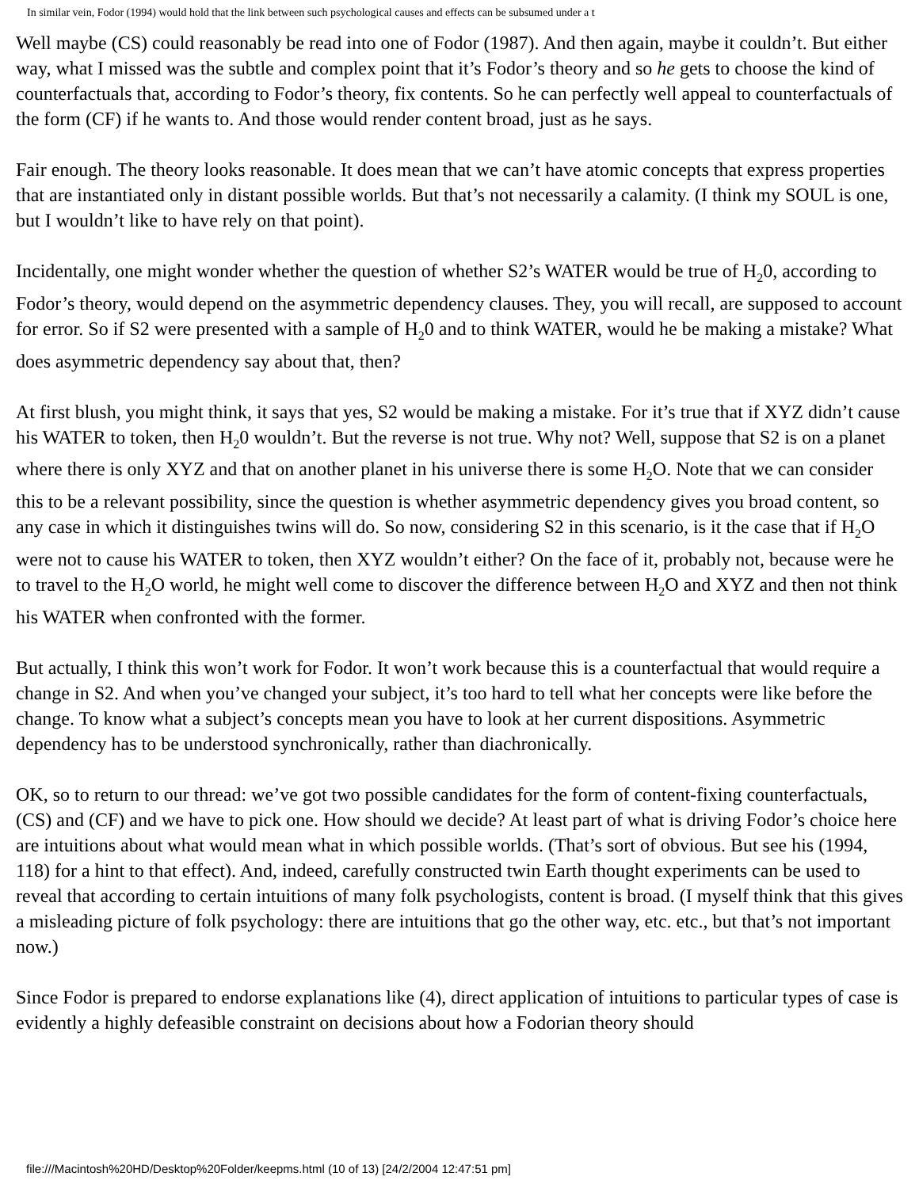In similar vein, Fodor (1994) would hold that the link between such psychological causes and effects can be subsumed under a t
Well maybe (CS) could reasonably be read into one of Fodor (1987). And then again, maybe it couldn’t. But either way, what I missed was the subtle and complex point that it’s Fodor’s theory and so he gets to choose the kind of counterfactuals that, according to Fodor’s theory, fix contents. So he can perfectly well appeal to counterfactuals of the form (CF) if he wants to. And those would render content broad, just as he says.
Fair enough. The theory looks reasonable. It does mean that we can’t have atomic concepts that express properties that are instantiated only in distant possible worlds. But that’s not necessarily a calamity. (I think my SOUL is one, but I wouldn’t like to have rely on that point).
Incidentally, one might wonder whether the question of whether S2’s WATER would be true of H<sub>2</sub>0, according to Fodor’s theory, would depend on the asymmetric dependency clauses. They, you will recall, are supposed to account for error. So if S2 were presented with a sample of H<sub>2</sub>0 and to think WATER, would he be making a mistake? What does asymmetric dependency say about that, then?
At first blush, you might think, it says that yes, S2 would be making a mistake. For it’s true that if XYZ didn’t cause his WATER to token, then H<sub>2</sub>0 wouldn’t. But the reverse is not true. Why not? Well, suppose that S2 is on a planet where there is only XYZ and that on another planet in his universe there is some H<sub>2</sub>O. Note that we can consider this to be a relevant possibility, since the question is whether asymmetric dependency gives you broad content, so any case in which it distinguishes twins will do. So now, considering S2 in this scenario, is it the case that if H<sub>2</sub>O were not to cause his WATER to token, then XYZ wouldn’t either? On the face of it, probably not, because were he to travel to the H<sub>2</sub>O world, he might well come to discover the difference between H<sub>2</sub>O and XYZ and then not think his WATER when confronted with the former.
But actually, I think this won’t work for Fodor. It won’t work because this is a counterfactual that would require a change in S2. And when you’ve changed your subject, it’s too hard to tell what her concepts were like before the change. To know what a subject’s concepts mean you have to look at her current dispositions. Asymmetric dependency has to be understood synchronically, rather than diachronically.
OK, so to return to our thread: we’ve got two possible candidates for the form of content-fixing counterfactuals, (CS) and (CF) and we have to pick one. How should we decide? At least part of what is driving Fodor’s choice here are intuitions about what would mean what in which possible worlds. (That’s sort of obvious. But see his (1994, 118) for a hint to that effect). And, indeed, carefully constructed twin Earth thought experiments can be used to reveal that according to certain intuitions of many folk psychologists, content is broad. (I myself think that this gives a misleading picture of folk psychology: there are intuitions that go the other way, etc. etc., but that’s not important now.)
Since Fodor is prepared to endorse explanations like (4), direct application of intuitions to particular types of case is evidently a highly defeasible constraint on decisions about how a Fodorian theory should
file:///Macintosh%20HD/Desktop%20Folder/keepms.html (10 of 13) [24/2/2004 12:47:51 pm]